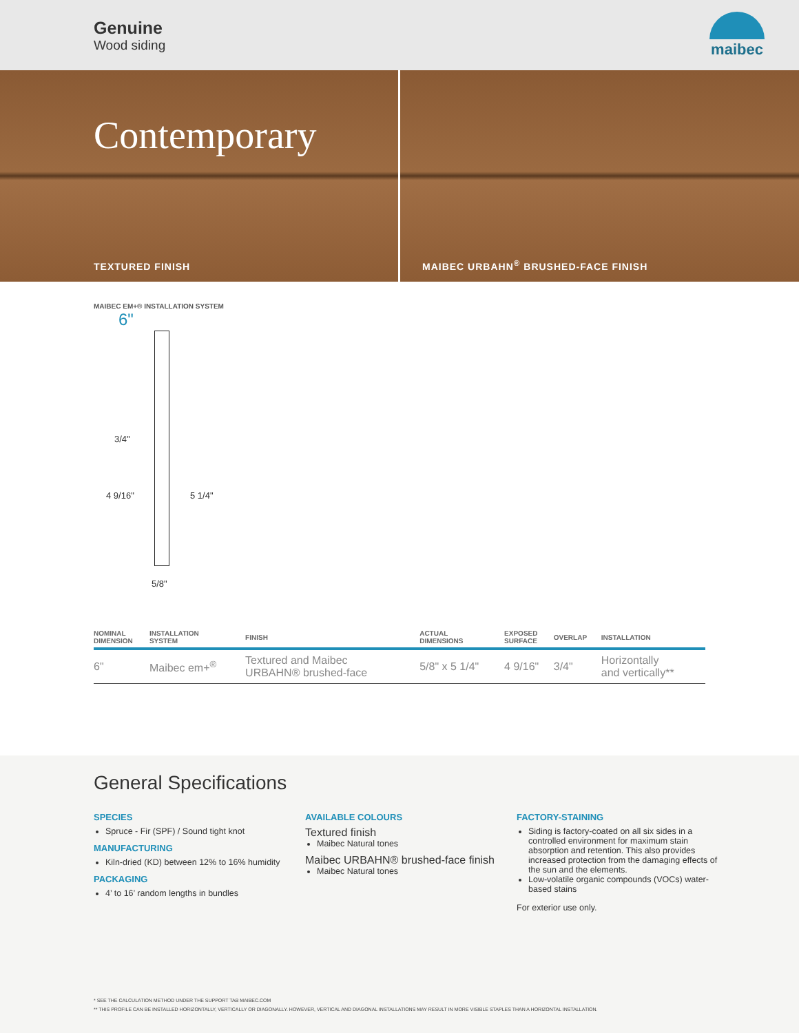Genuine
Wood siding
maibec
Contemporary
TEXTURED FINISH
MAIBEC URBAHN<sup>®</sup> BRUSHED-FACE FINISH
MAIBEC EM+® INSTALLATION SYSTEM
6"
3/4"
4 9/16" 5 1/4"
5/8"
| NOMINAL DIMENSION | INSTALLATION SYSTEM | FINISH | ACTUAL DIMENSIONS | EXPOSED SURFACE | OVERLAP | INSTALLATION |
| --- | --- | --- | --- | --- | --- | --- |
| 6" | Maibec em+<sup>®</sup> | Textured and Maibec URBAHN® brushed-face | 5/8" x 5 1/4" | 4 9/16" | 3/4" | Horizontally and vertically** |
General Specifications
SPECIES
Spruce - Fir (SPF) / Sound tight knot
MANUFACTURING
Kiln-dried (KD) between 12% to 16% humidity
PACKAGING
4’ to 16’ random lengths in bundles
AVAILABLE COLOURS
Textured finish
Maibec Natural tones
Maibec URBAHN® brushed-face finish
Maibec Natural tones
FACTORY-STAINING
Siding is factory-coated on all six sides in a controlled environment for maximum stain absorption and retention. This also provides increased protection from the damaging effects of the sun and the elements.
Low-volatile organic compounds (VOCs) water-based stains
For exterior use only.
* SEE THE CALCULATION METHOD UNDER THE SUPPORT TAB MAIBEC.COM
** THIS PROFILE CAN BE INSTALLED HORIZONTALLY, VERTICALLY OR DIAGONALLY. HOWEVER, VERTICAL AND DIAGONAL INSTALLATIONS MAY RESULT IN MORE VISIBLE STAPLES THAN A HORIZONTAL INSTALLATION.